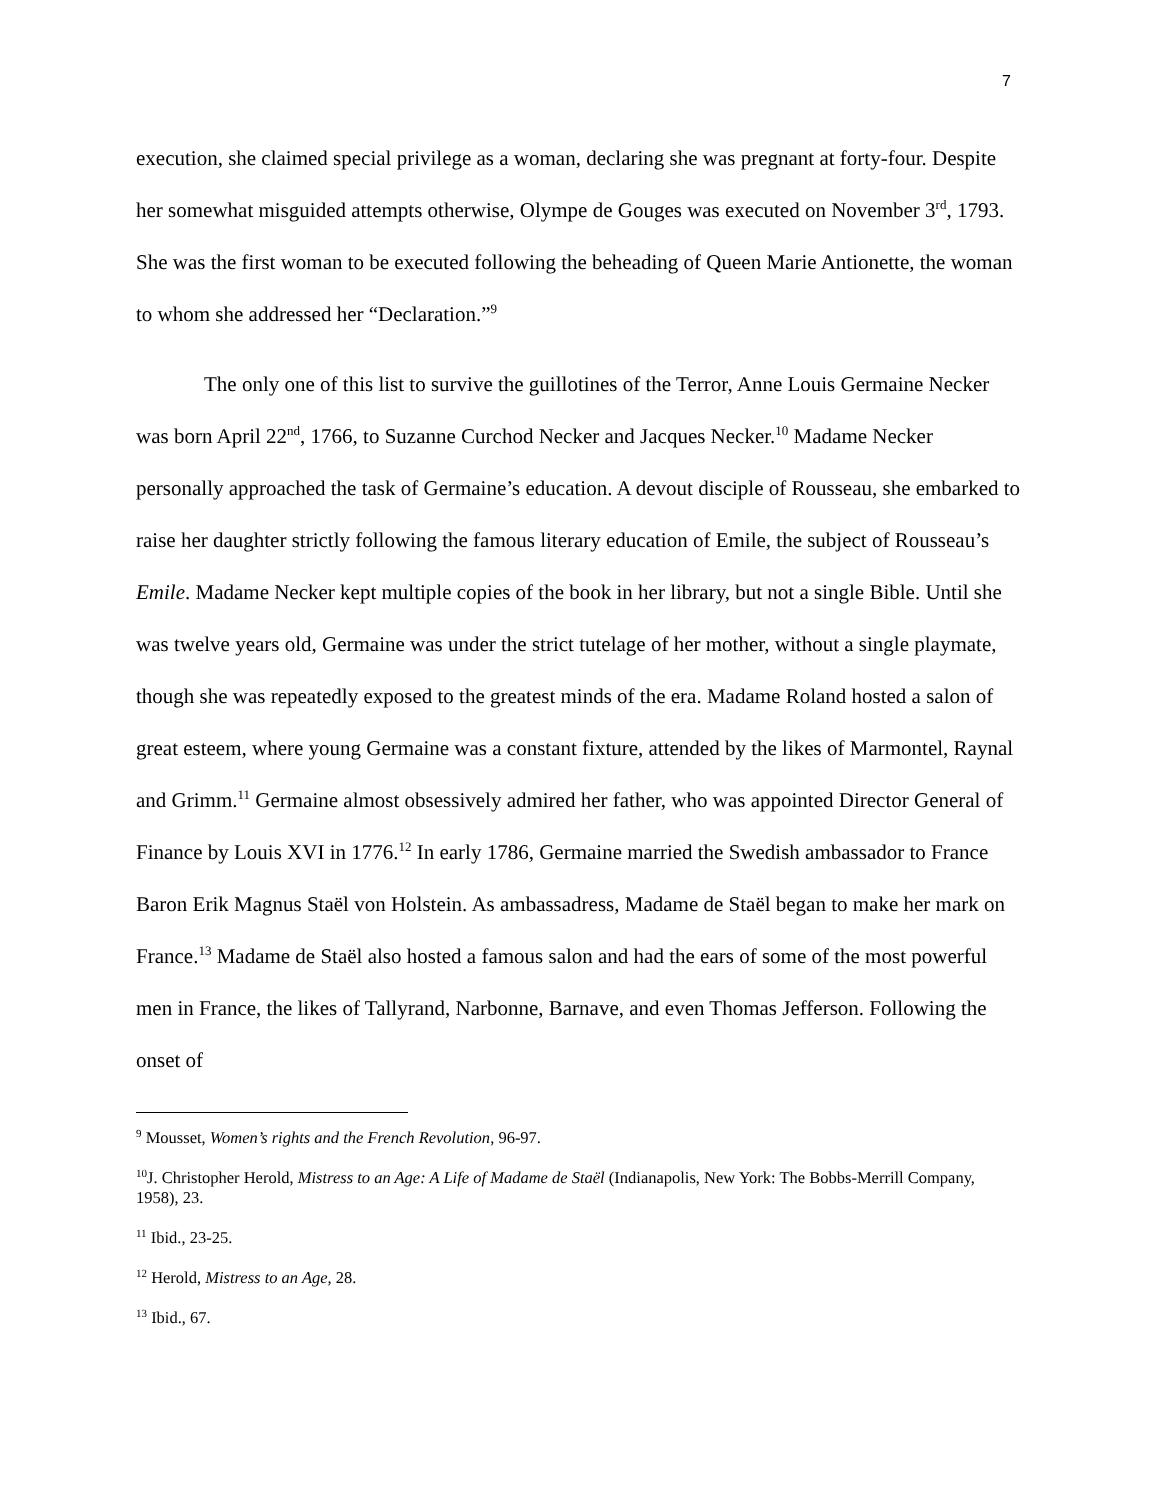7
execution, she claimed special privilege as a woman, declaring she was pregnant at forty-four. Despite her somewhat misguided attempts otherwise, Olympe de Gouges was executed on November 3<sup>rd</sup>, 1793. She was the first woman to be executed following the beheading of Queen Marie Antionette, the woman to whom she addressed her “Declaration.”<sup>9</sup>
The only one of this list to survive the guillotines of the Terror, Anne Louis Germaine Necker was born April 22<sup>nd</sup>, 1766, to Suzanne Curchod Necker and Jacques Necker.<sup>10</sup> Madame Necker personally approached the task of Germaine’s education. A devout disciple of Rousseau, she embarked to raise her daughter strictly following the famous literary education of Emile, the subject of Rousseau’s Emile. Madame Necker kept multiple copies of the book in her library, but not a single Bible. Until she was twelve years old, Germaine was under the strict tutelage of her mother, without a single playmate, though she was repeatedly exposed to the greatest minds of the era. Madame Roland hosted a salon of great esteem, where young Germaine was a constant fixture, attended by the likes of Marmontel, Raynal and Grimm.<sup>11</sup> Germaine almost obsessively admired her father, who was appointed Director General of Finance by Louis XVI in 1776.<sup>12</sup> In early 1786, Germaine married the Swedish ambassador to France Baron Erik Magnus Staël von Holstein. As ambassadress, Madame de Staël began to make her mark on France.<sup>13</sup> Madame de Staël also hosted a famous salon and had the ears of some of the most powerful men in France, the likes of Tallyrand, Narbonne, Barnave, and even Thomas Jefferson. Following the onset of
<sup>9</sup> Mousset, Women’s rights and the French Revolution, 96-97.
<sup>10</sup> J. Christopher Herold, Mistress to an Age: A Life of Madame de Staël (Indianapolis, New York: The Bobbs-Merrill Company, 1958), 23.
<sup>11</sup> Ibid., 23-25.
<sup>12</sup> Herold, Mistress to an Age, 28.
<sup>13</sup> Ibid., 67.